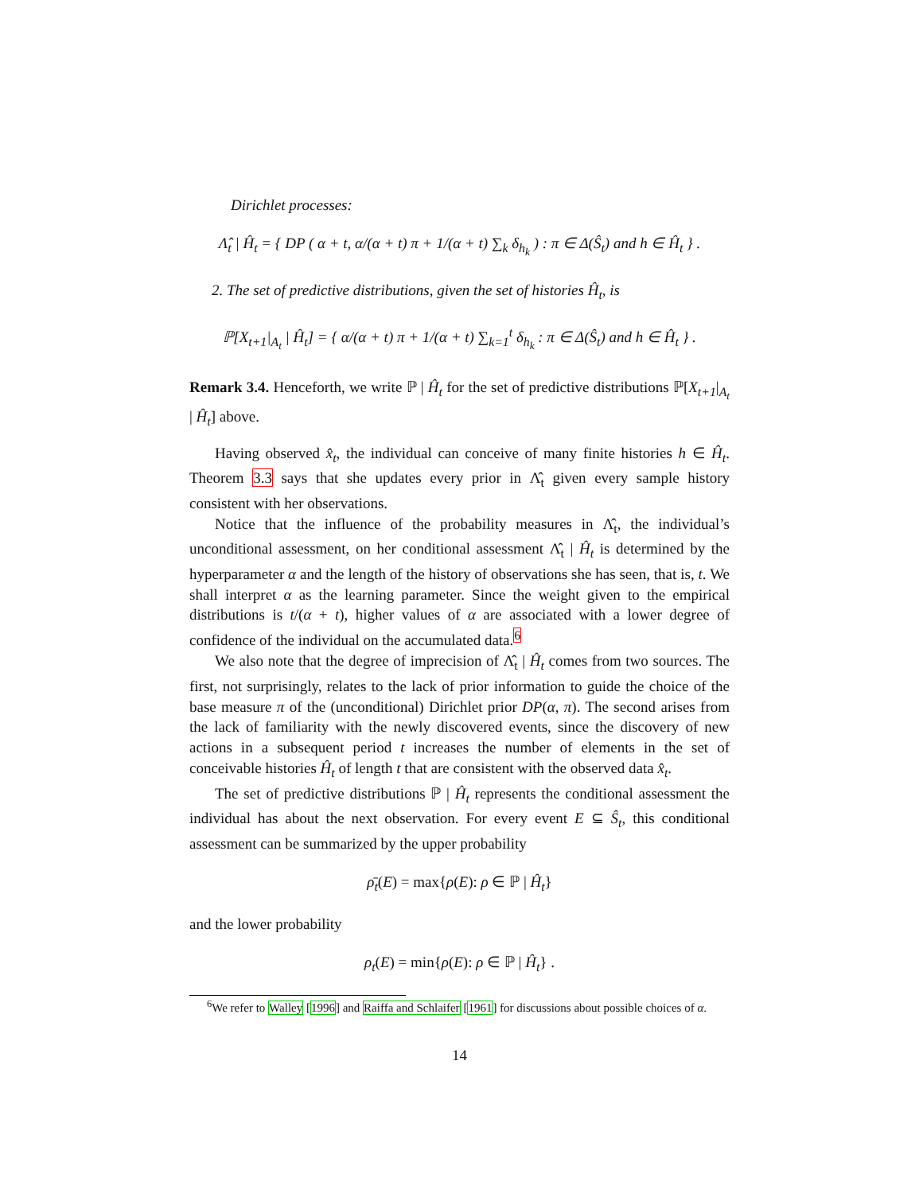Dirichlet processes:
Λ̂<sub>t</sub> | Ĥ<sub>t</sub> = { DP ( α + t, α/(α + t) π + 1/(α + t) ∑<sub>k</sub> δ<sub>h<sub>k</sub></sub> ) : π ∈ Δ(Ŝ<sub>t</sub>) and h ∈ Ĥ<sub>t</sub> } .
2. The set of predictive distributions, given the set of histories Ĥ<sub>t</sub>, is
ℙ[X<sub>t+1</sub>|<sub>A<sub>t</sub></sub> | Ĥ<sub>t</sub>] = { α/(α + t) π + 1/(α + t) ∑<sub>k=1</sub><sup>t</sup> δ<sub>h<sub>k</sub></sub> : π ∈ Δ(Ŝ<sub>t</sub>) and h ∈ Ĥ<sub>t</sub> } .
Remark 3.4. Henceforth, we write ℙ | Ĥ<sub>t</sub> for the set of predictive distributions ℙ[X<sub>t+1</sub>|<sub>A<sub>t</sub></sub> | Ĥ<sub>t</sub>] above.
Having observed x̂<sub>t</sub>, the individual can conceive of many finite histories h ∈ Ĥ<sub>t</sub>. Theorem 3.3 says that she updates every prior in Λ̂<sub>t</sub> given every sample history consistent with her observations.
Notice that the influence of the probability measures in Λ̂<sub>t</sub>, the individual’s unconditional assessment, on her conditional assessment Λ̂<sub>t</sub> | Ĥ<sub>t</sub> is determined by the hyperparameter α and the length of the history of observations she has seen, that is, t. We shall interpret α as the learning parameter. Since the weight given to the empirical distributions is t/(α + t), higher values of α are associated with a lower degree of confidence of the individual on the accumulated data.<sup>6</sup>
We also note that the degree of imprecision of Λ̂<sub>t</sub> | Ĥ<sub>t</sub> comes from two sources. The first, not surprisingly, relates to the lack of prior information to guide the choice of the base measure π of the (unconditional) Dirichlet prior DP(α, π). The second arises from the lack of familiarity with the newly discovered events, since the discovery of new actions in a subsequent period t increases the number of elements in the set of conceivable histories Ĥ<sub>t</sub> of length t that are consistent with the observed data x̂<sub>t</sub>.
The set of predictive distributions ℙ | Ĥ<sub>t</sub> represents the conditional assessment the individual has about the next observation. For every event E ⊆ Ŝ<sub>t</sub>, this conditional assessment can be summarized by the upper probability
ρ̄<sub>t</sub>(E) = max{ρ(E): ρ ∈ ℙ | Ĥ<sub>t</sub>}
and the lower probability
ρ<sub>t</sub>(E) = min{ρ(E): ρ ∈ ℙ | Ĥ<sub>t</sub>} .
<sup>6</sup> We refer to Walley [1996] and Raiffa and Schlaifer [1961] for discussions about possible choices of α.
14